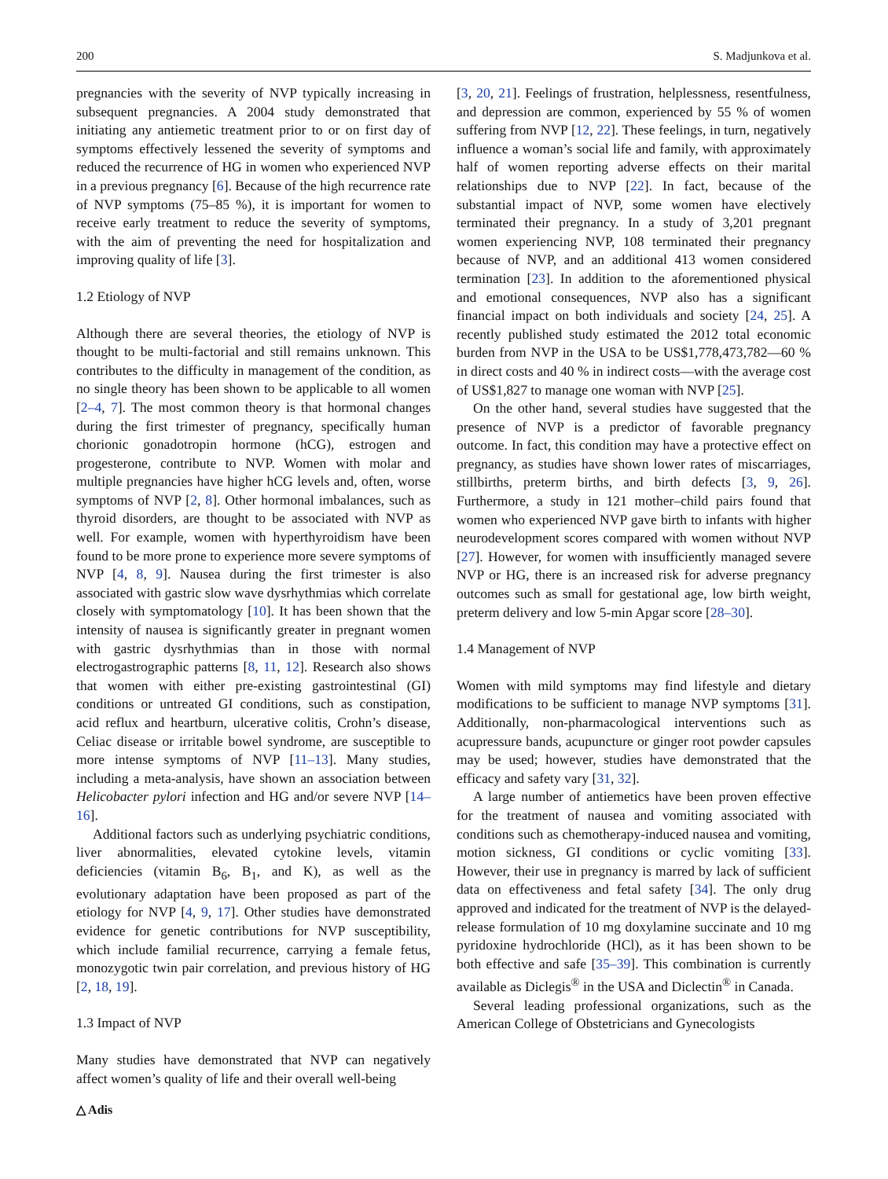200 S. Madjunkova et al.
pregnancies with the severity of NVP typically increasing in subsequent pregnancies. A 2004 study demonstrated that initiating any antiemetic treatment prior to or on first day of symptoms effectively lessened the severity of symptoms and reduced the recurrence of HG in women who experienced NVP in a previous pregnancy [6]. Because of the high recurrence rate of NVP symptoms (75–85 %), it is important for women to receive early treatment to reduce the severity of symptoms, with the aim of preventing the need for hospitalization and improving quality of life [3].
1.2 Etiology of NVP
Although there are several theories, the etiology of NVP is thought to be multi-factorial and still remains unknown. This contributes to the difficulty in management of the condition, as no single theory has been shown to be applicable to all women [2–4, 7]. The most common theory is that hormonal changes during the first trimester of pregnancy, specifically human chorionic gonadotropin hormone (hCG), estrogen and progesterone, contribute to NVP. Women with molar and multiple pregnancies have higher hCG levels and, often, worse symptoms of NVP [2, 8]. Other hormonal imbalances, such as thyroid disorders, are thought to be associated with NVP as well. For example, women with hyperthyroidism have been found to be more prone to experience more severe symptoms of NVP [4, 8, 9]. Nausea during the first trimester is also associated with gastric slow wave dysrhythmias which correlate closely with symptomatology [10]. It has been shown that the intensity of nausea is significantly greater in pregnant women with gastric dysrhythmias than in those with normal electrogastrographic patterns [8, 11, 12]. Research also shows that women with either pre-existing gastrointestinal (GI) conditions or untreated GI conditions, such as constipation, acid reflux and heartburn, ulcerative colitis, Crohn’s disease, Celiac disease or irritable bowel syndrome, are susceptible to more intense symptoms of NVP [11–13]. Many studies, including a meta-analysis, have shown an association between Helicobacter pylori infection and HG and/or severe NVP [14–16].
Additional factors such as underlying psychiatric conditions, liver abnormalities, elevated cytokine levels, vitamin deficiencies (vitamin B<sub>6</sub>, B<sub>1</sub>, and K), as well as the evolutionary adaptation have been proposed as part of the etiology for NVP [4, 9, 17]. Other studies have demonstrated evidence for genetic contributions for NVP susceptibility, which include familial recurrence, carrying a female fetus, monozygotic twin pair correlation, and previous history of HG [2, 18, 19].
1.3 Impact of NVP
Many studies have demonstrated that NVP can negatively affect women’s quality of life and their overall well-being
[3, 20, 21]. Feelings of frustration, helplessness, resentfulness, and depression are common, experienced by 55 % of women suffering from NVP [12, 22]. These feelings, in turn, negatively influence a woman’s social life and family, with approximately half of women reporting adverse effects on their marital relationships due to NVP [22]. In fact, because of the substantial impact of NVP, some women have electively terminated their pregnancy. In a study of 3,201 pregnant women experiencing NVP, 108 terminated their pregnancy because of NVP, and an additional 413 women considered termination [23]. In addition to the aforementioned physical and emotional consequences, NVP also has a significant financial impact on both individuals and society [24, 25]. A recently published study estimated the 2012 total economic burden from NVP in the USA to be US$1,778,473,782—60 % in direct costs and 40 % in indirect costs—with the average cost of US$1,827 to manage one woman with NVP [25].
On the other hand, several studies have suggested that the presence of NVP is a predictor of favorable pregnancy outcome. In fact, this condition may have a protective effect on pregnancy, as studies have shown lower rates of miscarriages, stillbirths, preterm births, and birth defects [3, 9, 26]. Furthermore, a study in 121 mother–child pairs found that women who experienced NVP gave birth to infants with higher neurodevelopment scores compared with women without NVP [27]. However, for women with insufficiently managed severe NVP or HG, there is an increased risk for adverse pregnancy outcomes such as small for gestational age, low birth weight, preterm delivery and low 5-min Apgar score [28–30].
1.4 Management of NVP
Women with mild symptoms may find lifestyle and dietary modifications to be sufficient to manage NVP symptoms [31]. Additionally, non-pharmacological interventions such as acupressure bands, acupuncture or ginger root powder capsules may be used; however, studies have demonstrated that the efficacy and safety vary [31, 32].
A large number of antiemetics have been proven effective for the treatment of nausea and vomiting associated with conditions such as chemotherapy-induced nausea and vomiting, motion sickness, GI conditions or cyclic vomiting [33]. However, their use in pregnancy is marred by lack of sufficient data on effectiveness and fetal safety [34]. The only drug approved and indicated for the treatment of NVP is the delayed-release formulation of 10 mg doxylamine succinate and 10 mg pyridoxine hydrochloride (HCl), as it has been shown to be both effective and safe [35–39]. This combination is currently available as Diclegis<sup>®</sup> in the USA and Diclectin<sup>®</sup> in Canada.
Several leading professional organizations, such as the American College of Obstetricians and Gynecologists
△ Adis